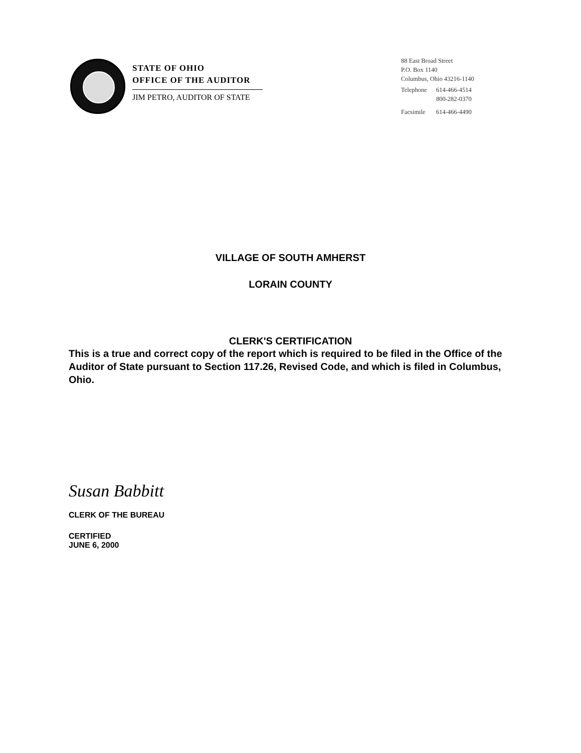STATE OF OHIO
OFFICE OF THE AUDITOR
JIM PETRO, AUDITOR OF STATE
88 East Broad Street
P.O. Box 1140
Columbus, Ohio 43216-1140
| Telephone | 614-466-4514 |
| | 800-282-0370 |
| Facsimile | 614-466-4490 |
VILLAGE OF SOUTH AMHERST
LORAIN COUNTY
CLERK'S CERTIFICATION
This is a true and correct copy of the report which is required to be filed in the Office of the Auditor of State pursuant to Section 117.26, Revised Code, and which is filed in Columbus, Ohio.
Susan Babbitt
CLERK OF THE BUREAU
CERTIFIED
JUNE 6, 2000